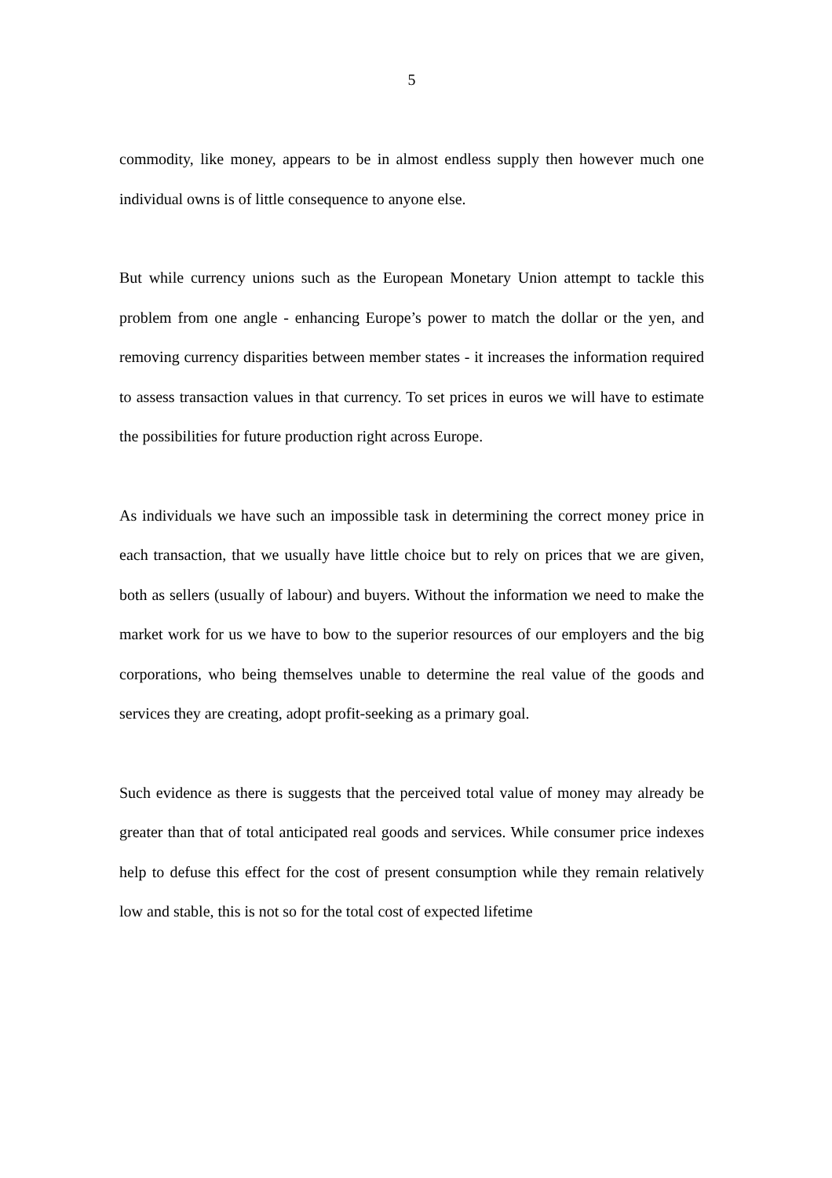5
commodity, like money, appears to be in almost endless supply then however much one individual owns is of little consequence to anyone else.
But while currency unions such as the European Monetary Union attempt to tackle this problem from one angle - enhancing Europe’s power to match the dollar or the yen, and removing currency disparities between member states - it increases the information required to assess transaction values in that currency. To set prices in euros we will have to estimate the possibilities for future production right across Europe.
As individuals we have such an impossible task in determining the correct money price in each transaction, that we usually have little choice but to rely on prices that we are given, both as sellers (usually of labour) and buyers. Without the information we need to make the market work for us we have to bow to the superior resources of our employers and the big corporations, who being themselves unable to determine the real value of the goods and services they are creating, adopt profit-seeking as a primary goal.
Such evidence as there is suggests that the perceived total value of money may already be greater than that of total anticipated real goods and services. While consumer price indexes help to defuse this effect for the cost of present consumption while they remain relatively low and stable, this is not so for the total cost of expected lifetime